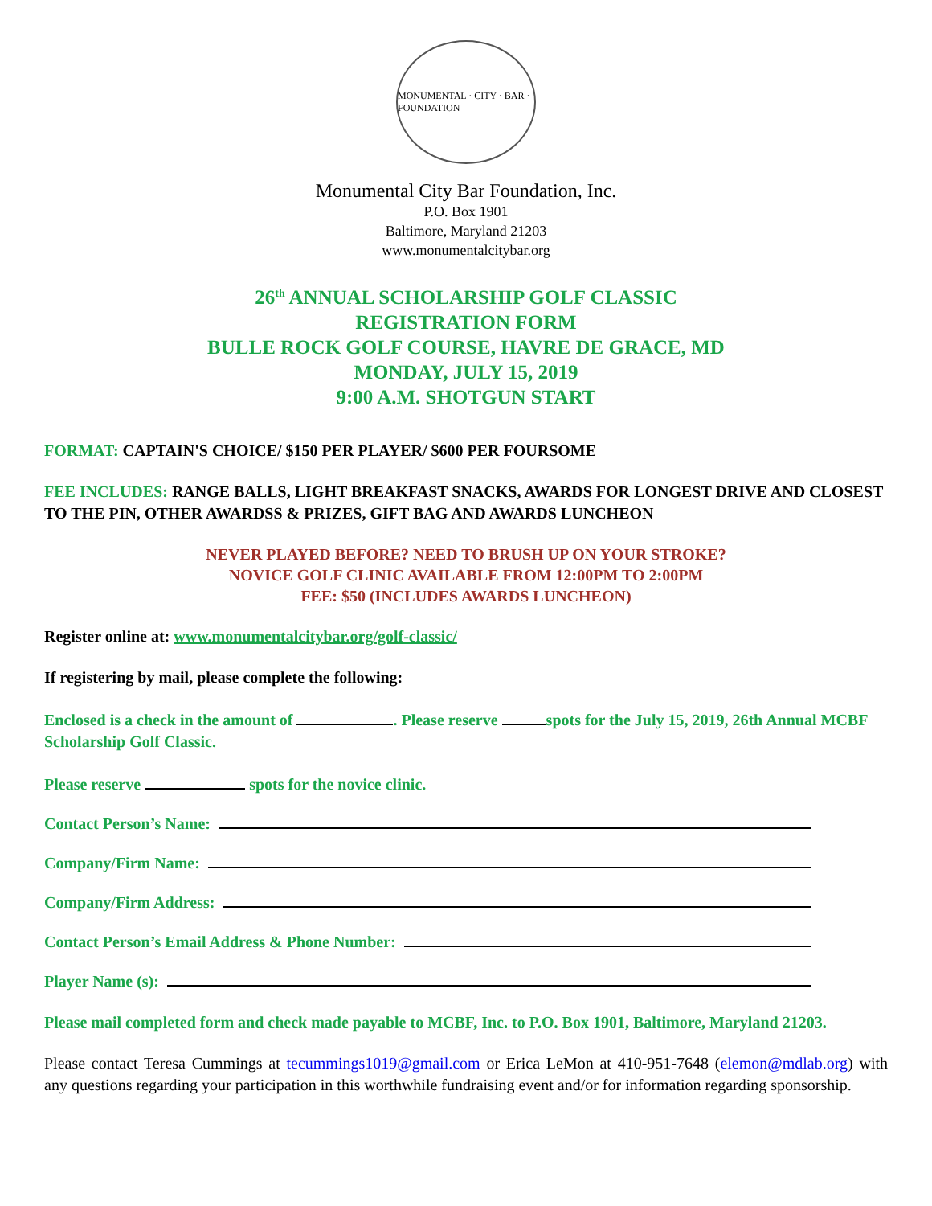MONUMENTAL · CITY · BAR · FOUNDATION
Monumental City Bar Foundation, Inc.
P.O. Box 1901
Baltimore, Maryland 21203
www.monumentalcitybar.org
26<sup>th</sup> ANNUAL SCHOLARSHIP GOLF CLASSIC
REGISTRATION FORM
BULLE ROCK GOLF COURSE, HAVRE DE GRACE, MD
MONDAY, JULY 15, 2019
9:00 A.M. SHOTGUN START
FORMAT: CAPTAIN'S CHOICE/ $150 PER PLAYER/ $600 PER FOURSOME
FEE INCLUDES: RANGE BALLS, LIGHT BREAKFAST SNACKS, AWARDS FOR LONGEST DRIVE AND CLOSEST TO THE PIN, OTHER AWARDSS & PRIZES, GIFT BAG AND AWARDS LUNCHEON
NEVER PLAYED BEFORE? NEED TO BRUSH UP ON YOUR STROKE?
NOVICE GOLF CLINIC AVAILABLE FROM 12:00PM TO 2:00PM
FEE: $50 (INCLUDES AWARDS LUNCHEON)
Register online at: www.monumentalcitybar.org/golf-classic/
If registering by mail, please complete the following:
Enclosed is a check in the amount of . Please reserve spots for the July 15, 2019, 26th Annual MCBF Scholarship Golf Classic.
Please reserve spots for the novice clinic.
Contact Person’s Name:
Company/Firm Name:
Company/Firm Address:
Contact Person’s Email Address & Phone Number:
Player Name (s):
Please mail completed form and check made payable to MCBF, Inc. to P.O. Box 1901, Baltimore, Maryland 21203.
Please contact Teresa Cummings at tecummings1019@gmail.com or Erica LeMon at 410-951-7648 (elemon@mdlab.org) with any questions regarding your participation in this worthwhile fundraising event and/or for information regarding sponsorship.